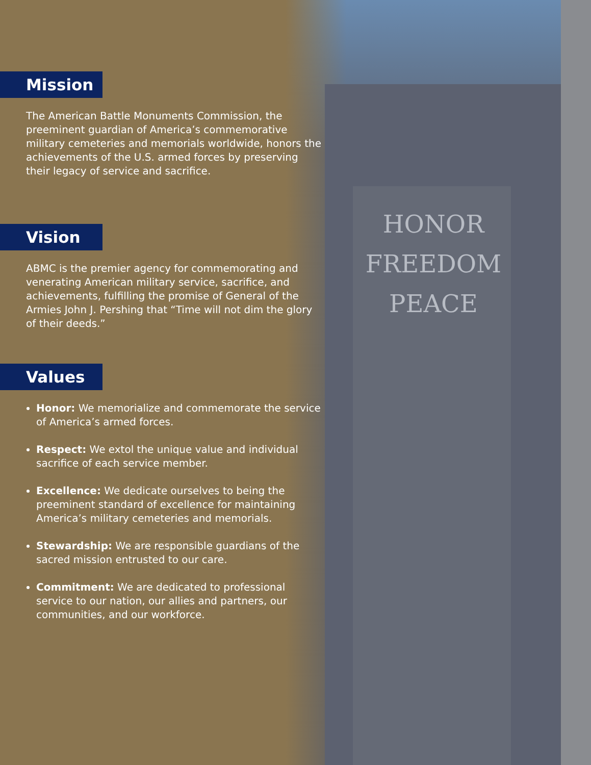HONOR
FREEDOM
PEACE
Mission
The American Battle Monuments Commission, the preeminent guardian of America’s commemorative military cemeteries and memorials worldwide, honors the achievements of the U.S. armed forces by preserving their legacy of service and sacrifice.
Vision
ABMC is the premier agency for commemorating and venerating American military service, sacrifice, and achievements, fulfilling the promise of General of the Armies John J. Pershing that “Time will not dim the glory of their deeds.”
Values
Honor: We memorialize and commemorate the service of America’s armed forces.
Respect: We extol the unique value and individual sacrifice of each service member.
Excellence: We dedicate ourselves to being the preeminent standard of excellence for maintaining America’s military cemeteries and memorials.
Stewardship: We are responsible guardians of the sacred mission entrusted to our care.
Commitment: We are dedicated to professional service to our nation, our allies and partners, our communities, and our workforce.